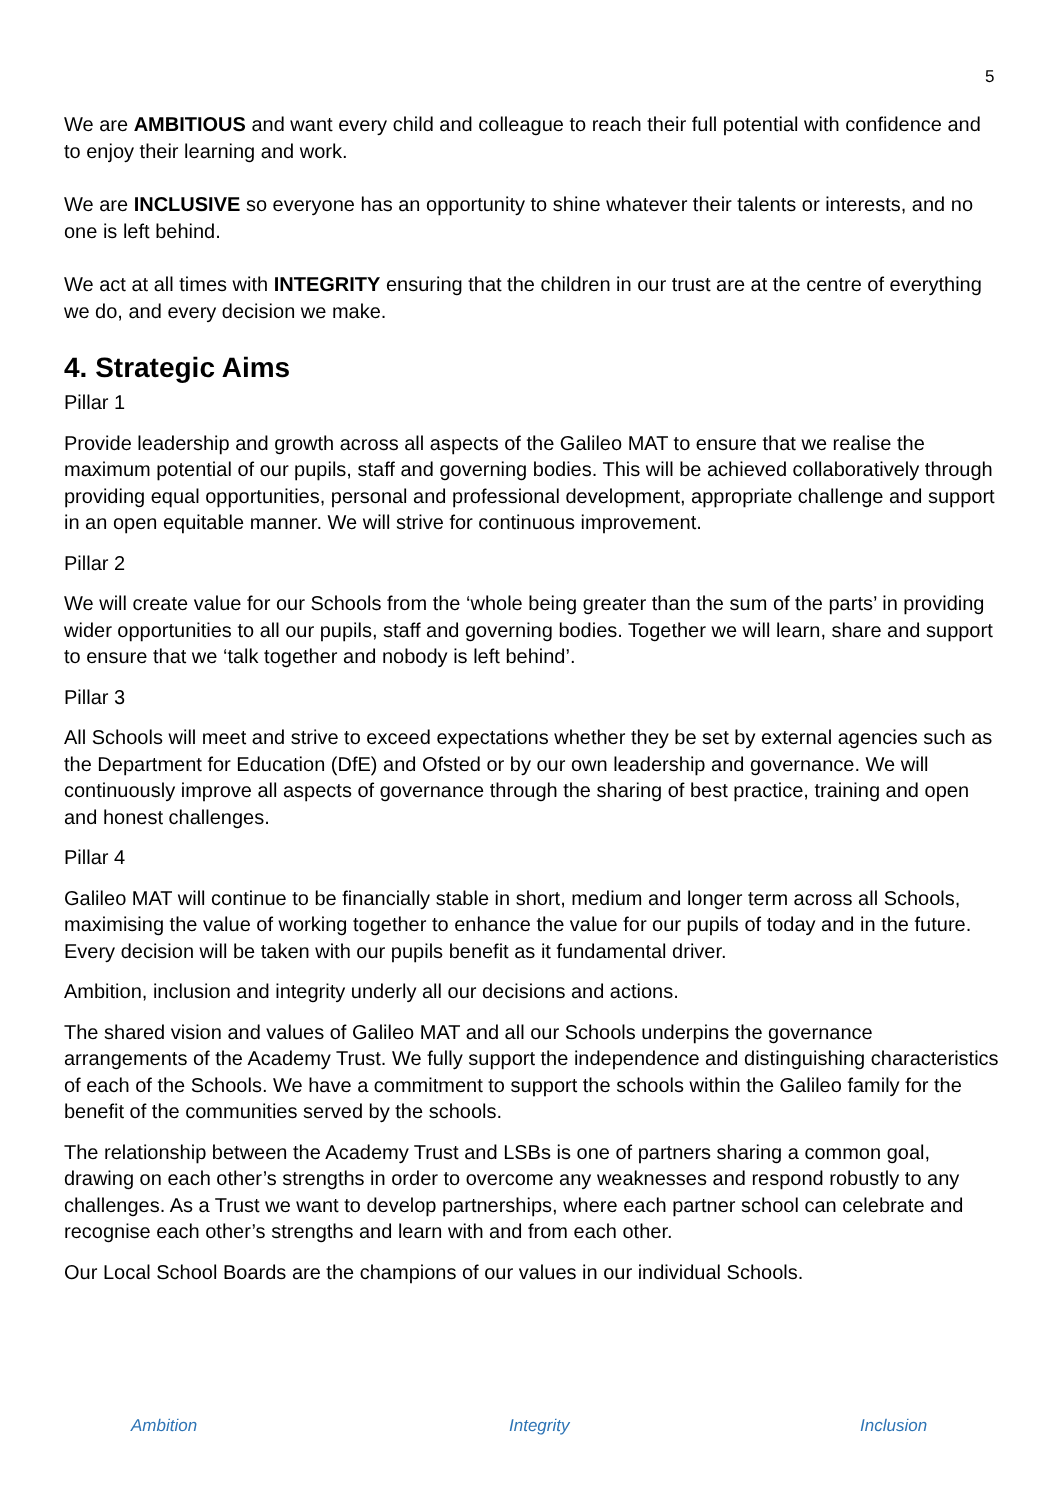5
We are AMBITIOUS and want every child and colleague to reach their full potential with confidence and to enjoy their learning and work.
We are INCLUSIVE so everyone has an opportunity to shine whatever their talents or interests, and no one is left behind.
We act at all times with INTEGRITY ensuring that the children in our trust are at the centre of everything we do, and every decision we make.
4. Strategic Aims
Pillar 1
Provide leadership and growth across all aspects of the Galileo MAT to ensure that we realise the maximum potential of our pupils, staff and governing bodies. This will be achieved collaboratively through providing equal opportunities, personal and professional development, appropriate challenge and support in an open equitable manner. We will strive for continuous improvement.
Pillar 2
We will create value for our Schools from the ‘whole being greater than the sum of the parts’ in providing wider opportunities to all our pupils, staff and governing bodies. Together we will learn, share and support to ensure that we ‘talk together and nobody is left behind’.
Pillar 3
All Schools will meet and strive to exceed expectations whether they be set by external agencies such as the Department for Education (DfE) and Ofsted or by our own leadership and governance. We will continuously improve all aspects of governance through the sharing of best practice, training and open and honest challenges.
Pillar 4
Galileo MAT will continue to be financially stable in short, medium and longer term across all Schools, maximising the value of working together to enhance the value for our pupils of today and in the future. Every decision will be taken with our pupils benefit as it fundamental driver.
Ambition, inclusion and integrity underly all our decisions and actions.
The shared vision and values of Galileo MAT and all our Schools underpins the governance arrangements of the Academy Trust. We fully support the independence and distinguishing characteristics of each of the Schools. We have a commitment to support the schools within the Galileo family for the benefit of the communities served by the schools.
The relationship between the Academy Trust and LSBs is one of partners sharing a common goal, drawing on each other’s strengths in order to overcome any weaknesses and respond robustly to any challenges. As a Trust we want to develop partnerships, where each partner school can celebrate and recognise each other’s strengths and learn with and from each other.
Our Local School Boards are the champions of our values in our individual Schools.
Ambition Integrity Inclusion